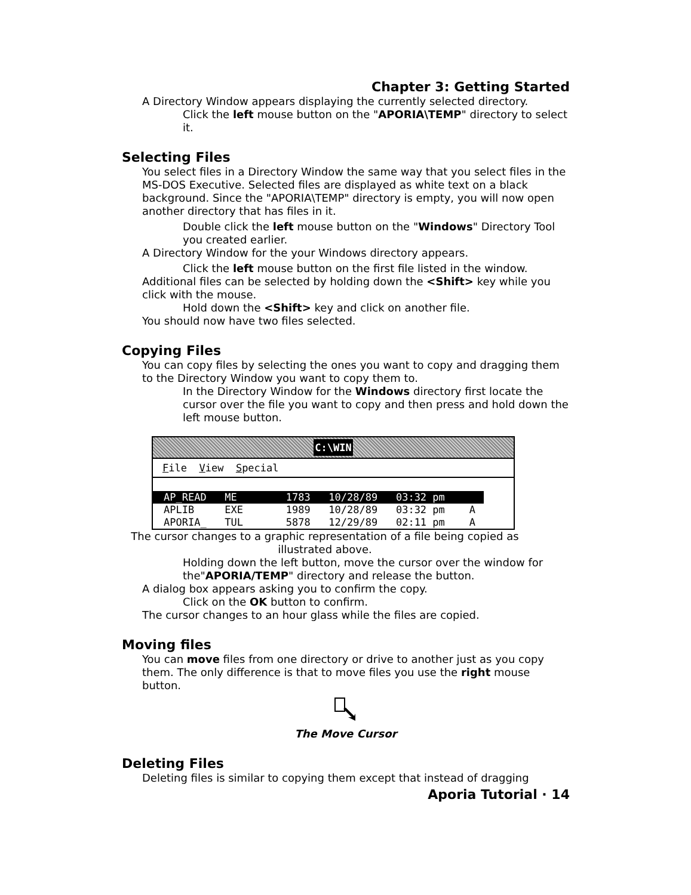Chapter 3: Getting Started
A Directory Window appears displaying the currently selected directory.
Click the left mouse button on the "APORIA\TEMP" directory to select it.
Selecting Files
You select files in a Directory Window the same way that you select files in the MS-DOS Executive. Selected files are displayed as white text on a black background. Since the "APORIA\TEMP" directory is empty, you will now open another directory that has files in it.
Double click the left mouse button on the "Windows" Directory Tool you created earlier.
A Directory Window for the your Windows directory appears.
Click the left mouse button on the first file listed in the window.
Additional files can be selected by holding down the <Shift> key while you click with the mouse.
Hold down the <Shift> key and click on another file.
You should now have two files selected.
Copying Files
You can copy files by selecting the ones you want to copy and dragging them to the Directory Window you want to copy them to.
In the Directory Window for the Windows directory first locate the cursor over the file you want to copy and then press and hold down the left mouse button.
C:\WIN
File View Special
AP_READ ME 1783 10/28/89 03:32 pm
APLIB EXE 1989 10/28/89 03:32 pm A
APORIA_ TUL 5878 12/29/89 02:11 pm A
The cursor changes to a graphic representation of a file being copied as illustrated above.
Holding down the left button, move the cursor over the window for the"APORIA/TEMP" directory and release the button.
A dialog box appears asking you to confirm the copy.
Click on the OK button to confirm.
The cursor changes to an hour glass while the files are copied.
Moving files
You can move files from one directory or drive to another just as you copy them. The only difference is that to move files you use the right mouse button.
The Move Cursor
Deleting Files
Deleting files is similar to copying them except that instead of dragging
Aporia Tutorial · 14